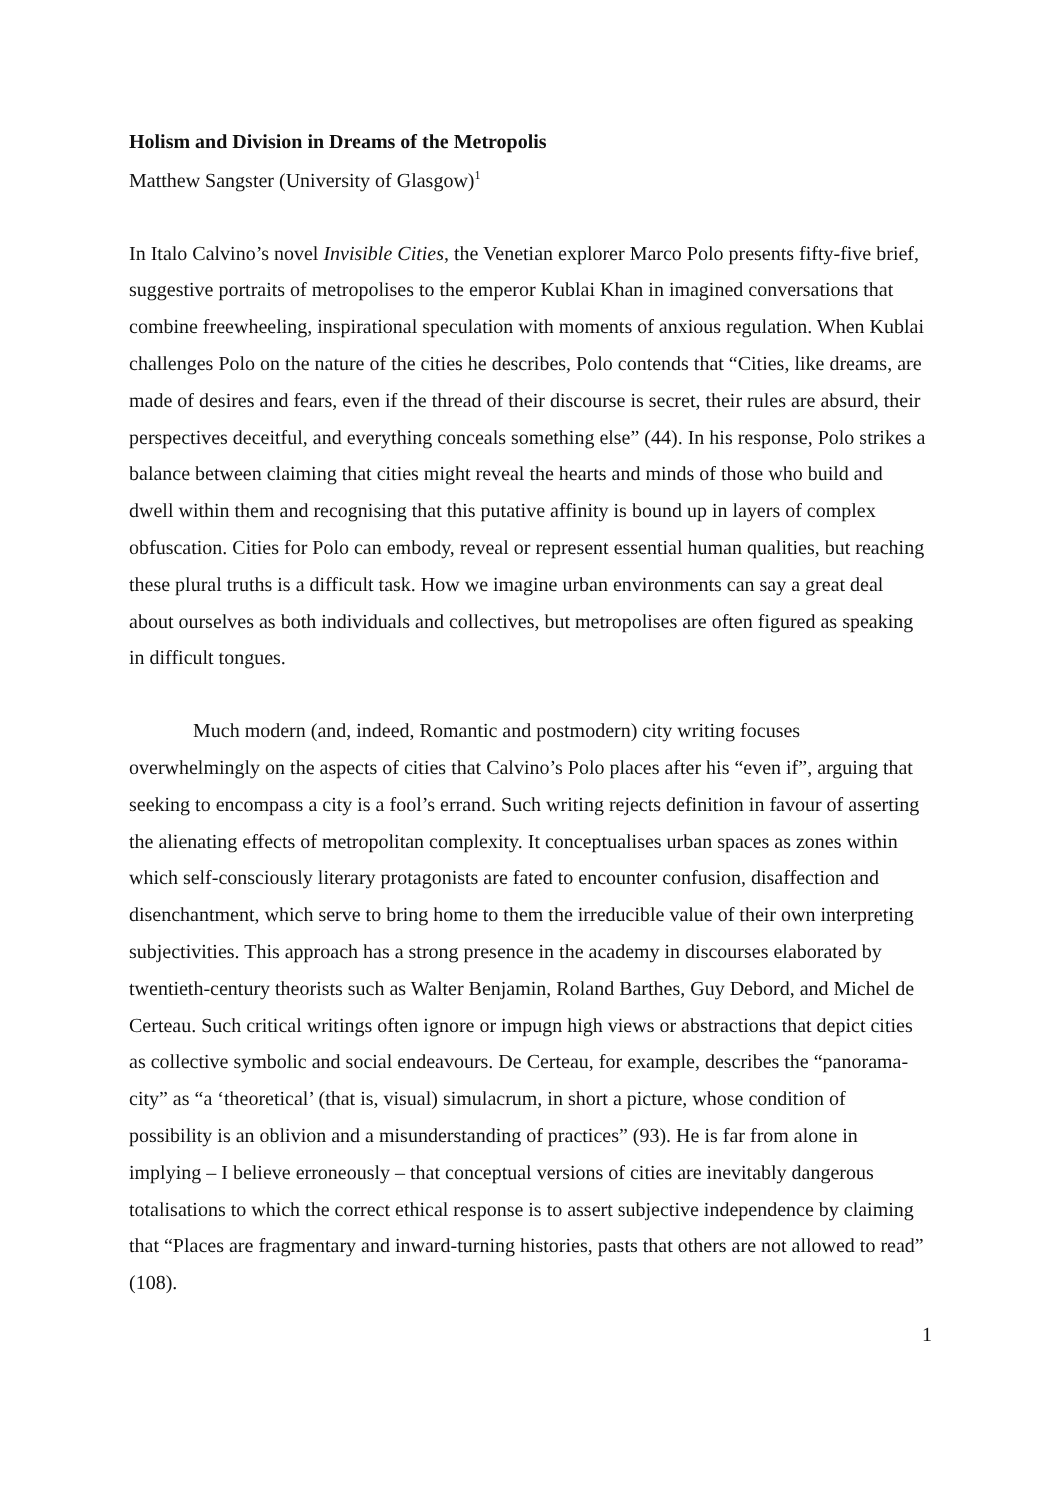Holism and Division in Dreams of the Metropolis
Matthew Sangster (University of Glasgow)<sup>1</sup>
In Italo Calvino’s novel Invisible Cities, the Venetian explorer Marco Polo presents fifty-five brief, suggestive portraits of metropolises to the emperor Kublai Khan in imagined conversations that combine freewheeling, inspirational speculation with moments of anxious regulation. When Kublai challenges Polo on the nature of the cities he describes, Polo contends that “Cities, like dreams, are made of desires and fears, even if the thread of their discourse is secret, their rules are absurd, their perspectives deceitful, and everything conceals something else” (44). In his response, Polo strikes a balance between claiming that cities might reveal the hearts and minds of those who build and dwell within them and recognising that this putative affinity is bound up in layers of complex obfuscation. Cities for Polo can embody, reveal or represent essential human qualities, but reaching these plural truths is a difficult task. How we imagine urban environments can say a great deal about ourselves as both individuals and collectives, but metropolises are often figured as speaking in difficult tongues.
Much modern (and, indeed, Romantic and postmodern) city writing focuses overwhelmingly on the aspects of cities that Calvino’s Polo places after his “even if”, arguing that seeking to encompass a city is a fool’s errand. Such writing rejects definition in favour of asserting the alienating effects of metropolitan complexity. It conceptualises urban spaces as zones within which self-consciously literary protagonists are fated to encounter confusion, disaffection and disenchantment, which serve to bring home to them the irreducible value of their own interpreting subjectivities. This approach has a strong presence in the academy in discourses elaborated by twentieth-century theorists such as Walter Benjamin, Roland Barthes, Guy Debord, and Michel de Certeau. Such critical writings often ignore or impugn high views or abstractions that depict cities as collective symbolic and social endeavours. De Certeau, for example, describes the “panorama-city” as “a ‘theoretical’ (that is, visual) simulacrum, in short a picture, whose condition of possibility is an oblivion and a misunderstanding of practices” (93). He is far from alone in implying – I believe erroneously – that conceptual versions of cities are inevitably dangerous totalisations to which the correct ethical response is to assert subjective independence by claiming that “Places are fragmentary and inward-turning histories, pasts that others are not allowed to read” (108).
1